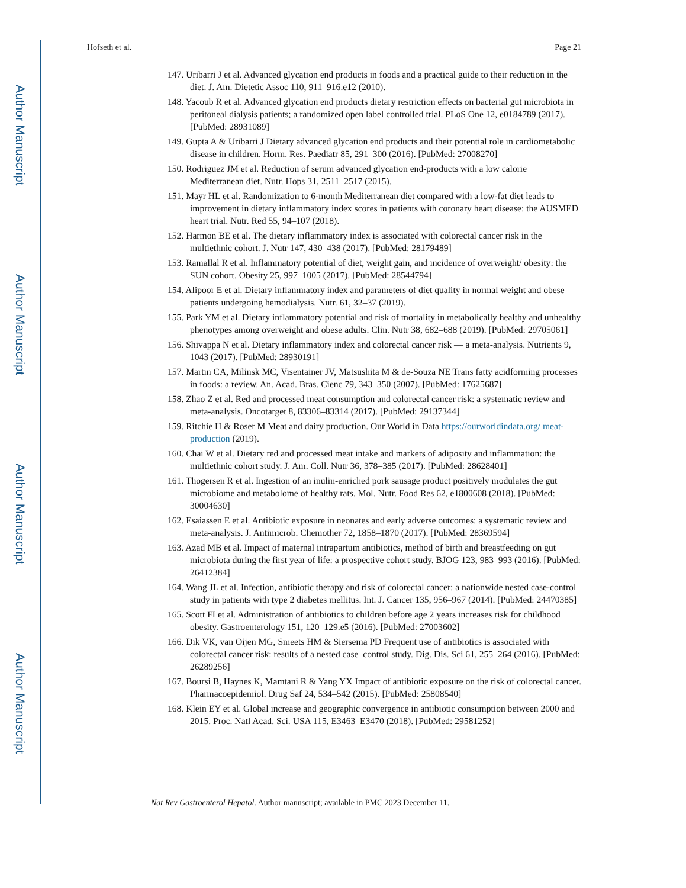Author Manuscript
Author Manuscript
Author Manuscript
Author Manuscript
Hofseth et al. Page 21
147. Uribarri J et al. Advanced glycation end products in foods and a practical guide to their reduction in the diet. J. Am. Dietetic Assoc 110, 911–916.e12 (2010).
148. Yacoub R et al. Advanced glycation end products dietary restriction effects on bacterial gut microbiota in peritoneal dialysis patients; a randomized open label controlled trial. PLoS One 12, e0184789 (2017). [PubMed: 28931089]
149. Gupta A & Uribarri J Dietary advanced glycation end products and their potential role in cardiometabolic disease in children. Horm. Res. Paediatr 85, 291–300 (2016). [PubMed: 27008270]
150. Rodriguez JM et al. Reduction of serum advanced glycation end-products with a low calorie Mediterranean diet. Nutr. Hops 31, 2511–2517 (2015).
151. Mayr HL et al. Randomization to 6-month Mediterranean diet compared with a low-fat diet leads to improvement in dietary inflammatory index scores in patients with coronary heart disease: the AUSMED heart trial. Nutr. Red 55, 94–107 (2018).
152. Harmon BE et al. The dietary inflammatory index is associated with colorectal cancer risk in the multiethnic cohort. J. Nutr 147, 430–438 (2017). [PubMed: 28179489]
153. Ramallal R et al. Inflammatory potential of diet, weight gain, and incidence of overweight/ obesity: the SUN cohort. Obesity 25, 997–1005 (2017). [PubMed: 28544794]
154. Alipoor E et al. Dietary inflammatory index and parameters of diet quality in normal weight and obese patients undergoing hemodialysis. Nutr. 61, 32–37 (2019).
155. Park YM et al. Dietary inflammatory potential and risk of mortality in metabolically healthy and unhealthy phenotypes among overweight and obese adults. Clin. Nutr 38, 682–688 (2019). [PubMed: 29705061]
156. Shivappa N et al. Dietary inflammatory index and colorectal cancer risk — a meta-analysis. Nutrients 9, 1043 (2017). [PubMed: 28930191]
157. Martin CA, Milinsk MC, Visentainer JV, Matsushita M & de-Souza NE Trans fatty acidforming processes in foods: a review. An. Acad. Bras. Cienc 79, 343–350 (2007). [PubMed: 17625687]
158. Zhao Z et al. Red and processed meat consumption and colorectal cancer risk: a systematic review and meta-analysis. Oncotarget 8, 83306–83314 (2017). [PubMed: 29137344]
159. Ritchie H & Roser M Meat and dairy production. Our World in Data https://ourworldindata.org/ meat-production (2019).
160. Chai W et al. Dietary red and processed meat intake and markers of adiposity and inflammation: the multiethnic cohort study. J. Am. Coll. Nutr 36, 378–385 (2017). [PubMed: 28628401]
161. Thogersen R et al. Ingestion of an inulin-enriched pork sausage product positively modulates the gut microbiome and metabolome of healthy rats. Mol. Nutr. Food Res 62, e1800608 (2018). [PubMed: 30004630]
162. Esaiassen E et al. Antibiotic exposure in neonates and early adverse outcomes: a systematic review and meta-analysis. J. Antimicrob. Chemother 72, 1858–1870 (2017). [PubMed: 28369594]
163. Azad MB et al. Impact of maternal intrapartum antibiotics, method of birth and breastfeeding on gut microbiota during the first year of life: a prospective cohort study. BJOG 123, 983–993 (2016). [PubMed: 26412384]
164. Wang JL et al. Infection, antibiotic therapy and risk of colorectal cancer: a nationwide nested case-control study in patients with type 2 diabetes mellitus. Int. J. Cancer 135, 956–967 (2014). [PubMed: 24470385]
165. Scott FI et al. Administration of antibiotics to children before age 2 years increases risk for childhood obesity. Gastroenterology 151, 120–129.e5 (2016). [PubMed: 27003602]
166. Dik VK, van Oijen MG, Smeets HM & Siersema PD Frequent use of antibiotics is associated with colorectal cancer risk: results of a nested case–control study. Dig. Dis. Sci 61, 255–264 (2016). [PubMed: 26289256]
167. Boursi B, Haynes K, Mamtani R & Yang YX Impact of antibiotic exposure on the risk of colorectal cancer. Pharmacoepidemiol. Drug Saf 24, 534–542 (2015). [PubMed: 25808540]
168. Klein EY et al. Global increase and geographic convergence in antibiotic consumption between 2000 and 2015. Proc. Natl Acad. Sci. USA 115, E3463–E3470 (2018). [PubMed: 29581252]
Nat Rev Gastroenterol Hepatol. Author manuscript; available in PMC 2023 December 11.